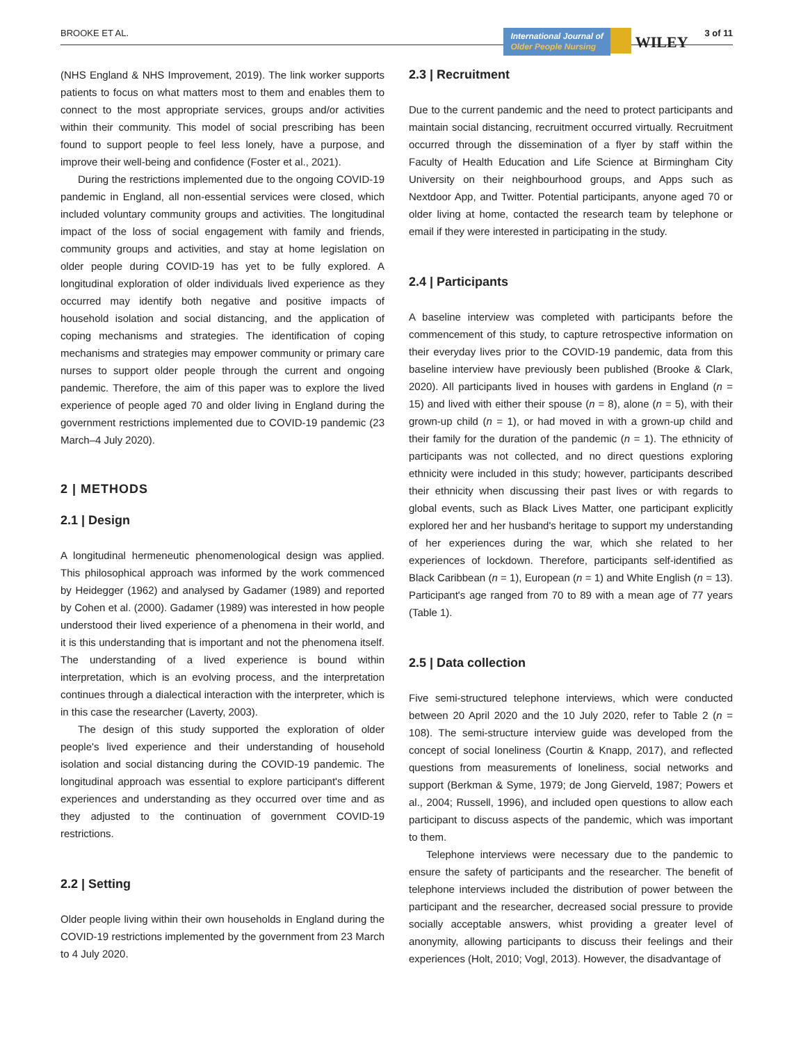BROOKE ET AL. International Journal of
Older People Nursing WILEY 3 of 11
(NHS England & NHS Improvement, 2019). The link worker supports patients to focus on what matters most to them and enables them to connect to the most appropriate services, groups and/or activities within their community. This model of social prescribing has been found to support people to feel less lonely, have a purpose, and improve their well-being and confidence (Foster et al., 2021).
During the restrictions implemented due to the ongoing COVID-19 pandemic in England, all non-essential services were closed, which included voluntary community groups and activities. The longitudinal impact of the loss of social engagement with family and friends, community groups and activities, and stay at home legislation on older people during COVID-19 has yet to be fully explored. A longitudinal exploration of older individuals lived experience as they occurred may identify both negative and positive impacts of household isolation and social distancing, and the application of coping mechanisms and strategies. The identification of coping mechanisms and strategies may empower community or primary care nurses to support older people through the current and ongoing pandemic. Therefore, the aim of this paper was to explore the lived experience of people aged 70 and older living in England during the government restrictions implemented due to COVID-19 pandemic (23 March–4 July 2020).
2 | METHODS
2.1 | Design
A longitudinal hermeneutic phenomenological design was applied. This philosophical approach was informed by the work commenced by Heidegger (1962) and analysed by Gadamer (1989) and reported by Cohen et al. (2000). Gadamer (1989) was interested in how people understood their lived experience of a phenomena in their world, and it is this understanding that is important and not the phenomena itself. The understanding of a lived experience is bound within interpretation, which is an evolving process, and the interpretation continues through a dialectical interaction with the interpreter, which is in this case the researcher (Laverty, 2003).
The design of this study supported the exploration of older people's lived experience and their understanding of household isolation and social distancing during the COVID-19 pandemic. The longitudinal approach was essential to explore participant's different experiences and understanding as they occurred over time and as they adjusted to the continuation of government COVID-19 restrictions.
2.2 | Setting
Older people living within their own households in England during the COVID-19 restrictions implemented by the government from 23 March to 4 July 2020.
2.3 | Recruitment
Due to the current pandemic and the need to protect participants and maintain social distancing, recruitment occurred virtually. Recruitment occurred through the dissemination of a flyer by staff within the Faculty of Health Education and Life Science at Birmingham City University on their neighbourhood groups, and Apps such as Nextdoor App, and Twitter. Potential participants, anyone aged 70 or older living at home, contacted the research team by telephone or email if they were interested in participating in the study.
2.4 | Participants
A baseline interview was completed with participants before the commencement of this study, to capture retrospective information on their everyday lives prior to the COVID-19 pandemic, data from this baseline interview have previously been published (Brooke & Clark, 2020). All participants lived in houses with gardens in England (n = 15) and lived with either their spouse (n = 8), alone (n = 5), with their grown-up child (n = 1), or had moved in with a grown-up child and their family for the duration of the pandemic (n = 1). The ethnicity of participants was not collected, and no direct questions exploring ethnicity were included in this study; however, participants described their ethnicity when discussing their past lives or with regards to global events, such as Black Lives Matter, one participant explicitly explored her and her husband's heritage to support my understanding of her experiences during the war, which she related to her experiences of lockdown. Therefore, participants self-identified as Black Caribbean (n = 1), European (n = 1) and White English (n = 13). Participant's age ranged from 70 to 89 with a mean age of 77 years (Table 1).
2.5 | Data collection
Five semi-structured telephone interviews, which were conducted between 20 April 2020 and the 10 July 2020, refer to Table 2 (n = 108). The semi-structure interview guide was developed from the concept of social loneliness (Courtin & Knapp, 2017), and reflected questions from measurements of loneliness, social networks and support (Berkman & Syme, 1979; de Jong Gierveld, 1987; Powers et al., 2004; Russell, 1996), and included open questions to allow each participant to discuss aspects of the pandemic, which was important to them.
Telephone interviews were necessary due to the pandemic to ensure the safety of participants and the researcher. The benefit of telephone interviews included the distribution of power between the participant and the researcher, decreased social pressure to provide socially acceptable answers, whist providing a greater level of anonymity, allowing participants to discuss their feelings and their experiences (Holt, 2010; Vogl, 2013). However, the disadvantage of